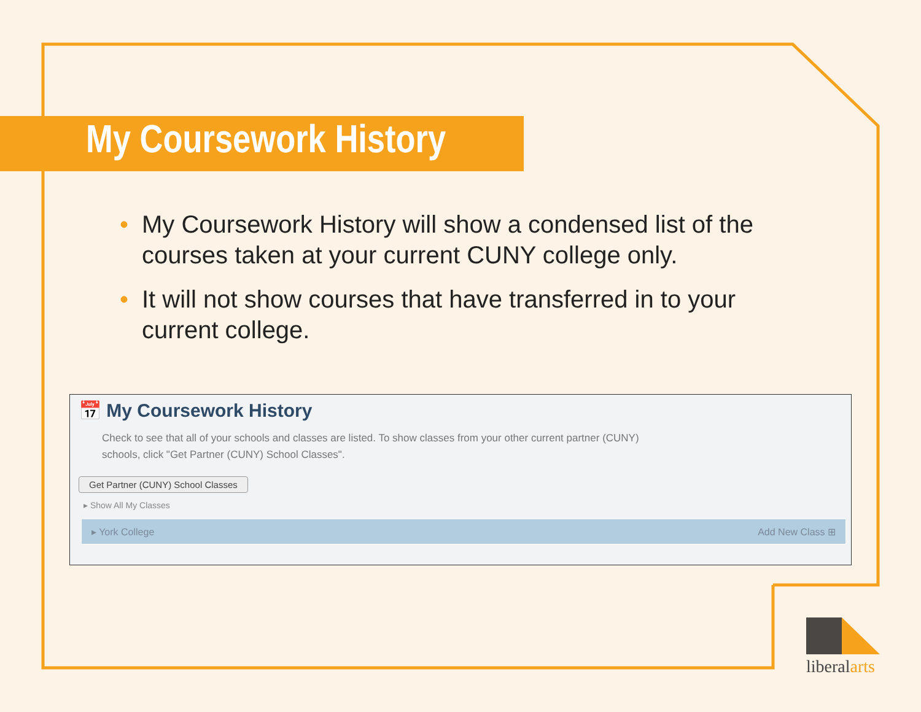My Coursework History
• My Coursework History will show a condensed list of the courses taken at your current CUNY college only.
• It will not show courses that have transferred in to your current college.
📅 My Coursework History
Check to see that all of your schools and classes are listed. To show classes from your other current partner (CUNY) schools, click "Get Partner (CUNY) School Classes".
Get Partner (CUNY) School Classes
▸ Show All My Classes
▸ York College Add New Class ⊞
liberalarts